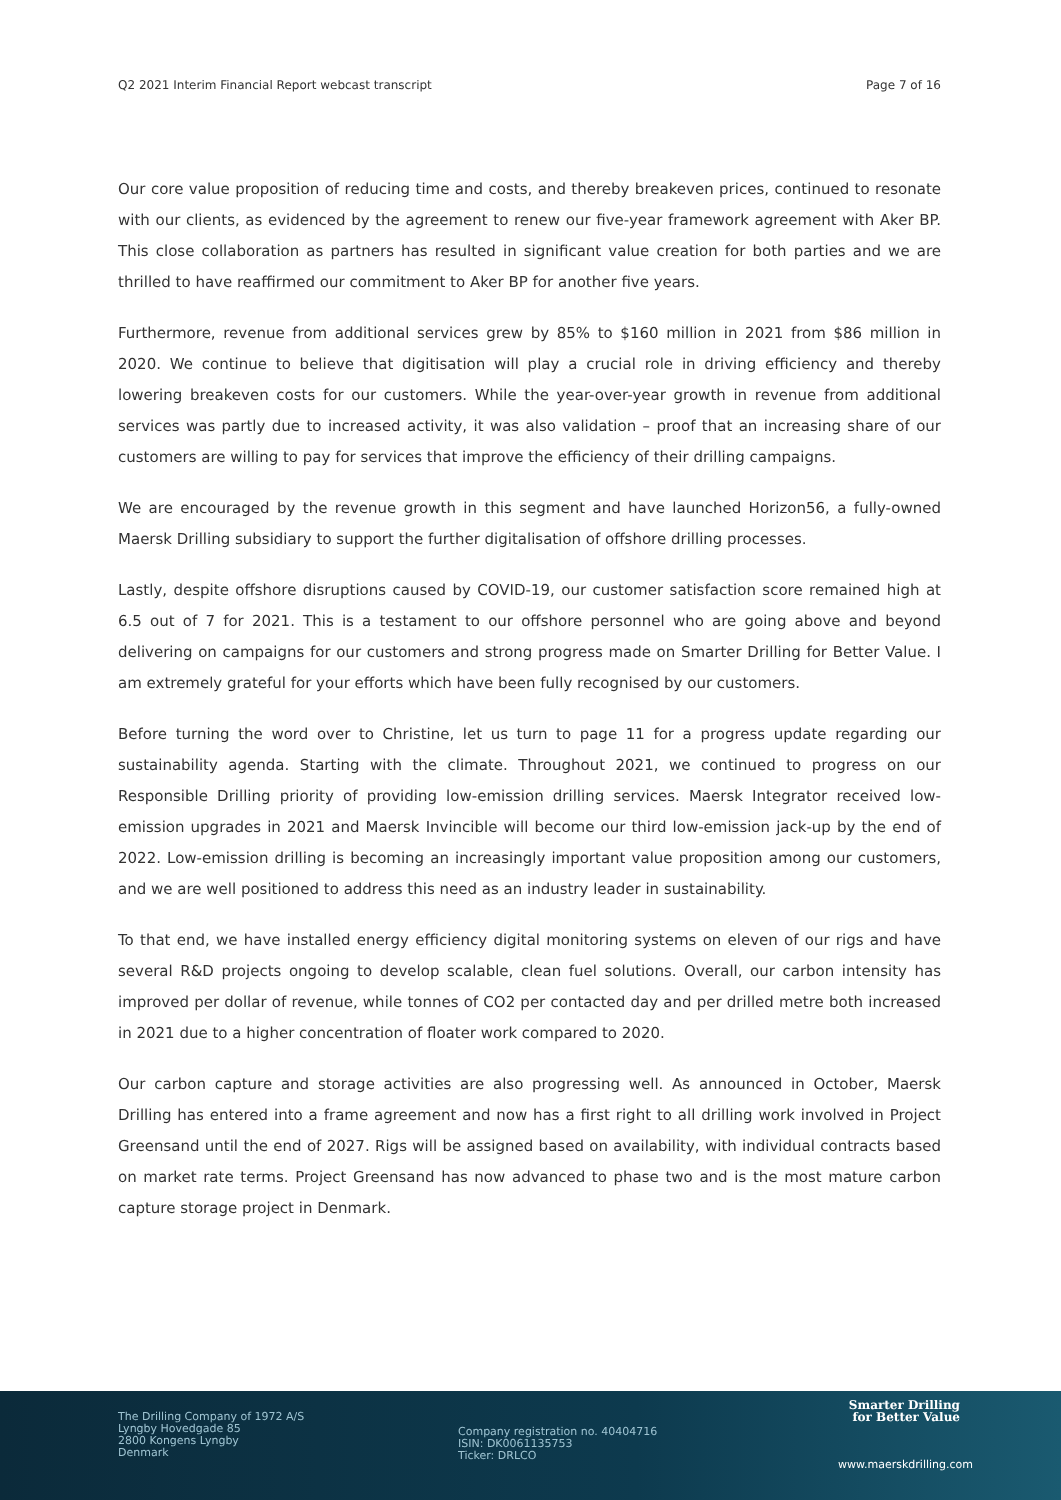Q2 2021 Interim Financial Report webcast transcript Page 7 of 16
Our core value proposition of reducing time and costs, and thereby breakeven prices, continued to resonate with our clients, as evidenced by the agreement to renew our five-year framework agreement with Aker BP. This close collaboration as partners has resulted in significant value creation for both parties and we are thrilled to have reaffirmed our commitment to Aker BP for another five years.
Furthermore, revenue from additional services grew by 85% to $160 million in 2021 from $86 million in 2020. We continue to believe that digitisation will play a crucial role in driving efficiency and thereby lowering breakeven costs for our customers. While the year-over-year growth in revenue from additional services was partly due to increased activity, it was also validation – proof that an increasing share of our customers are willing to pay for services that improve the efficiency of their drilling campaigns.
We are encouraged by the revenue growth in this segment and have launched Horizon56, a fully-owned Maersk Drilling subsidiary to support the further digitalisation of offshore drilling processes.
Lastly, despite offshore disruptions caused by COVID-19, our customer satisfaction score remained high at 6.5 out of 7 for 2021. This is a testament to our offshore personnel who are going above and beyond delivering on campaigns for our customers and strong progress made on Smarter Drilling for Better Value. I am extremely grateful for your efforts which have been fully recognised by our customers.
Before turning the word over to Christine, let us turn to page 11 for a progress update regarding our sustainability agenda. Starting with the climate. Throughout 2021, we continued to progress on our Responsible Drilling priority of providing low-emission drilling services. Maersk Integrator received low-emission upgrades in 2021 and Maersk Invincible will become our third low-emission jack-up by the end of 2022. Low-emission drilling is becoming an increasingly important value proposition among our customers, and we are well positioned to address this need as an industry leader in sustainability.
To that end, we have installed energy efficiency digital monitoring systems on eleven of our rigs and have several R&D projects ongoing to develop scalable, clean fuel solutions. Overall, our carbon intensity has improved per dollar of revenue, while tonnes of CO2 per contacted day and per drilled metre both increased in 2021 due to a higher concentration of floater work compared to 2020.
Our carbon capture and storage activities are also progressing well. As announced in October, Maersk Drilling has entered into a frame agreement and now has a first right to all drilling work involved in Project Greensand until the end of 2027. Rigs will be assigned based on availability, with individual contracts based on market rate terms. Project Greensand has now advanced to phase two and is the most mature carbon capture storage project in Denmark.
The Drilling Company of 1972 A/S
Lyngby Hovedgade 85
2800 Kongens Lyngby
Denmark
Company registration no. 40404716
ISIN: DK0061135753
Ticker: DRLCO
Smarter Drilling
for Better Value
www.maerskdrilling.com